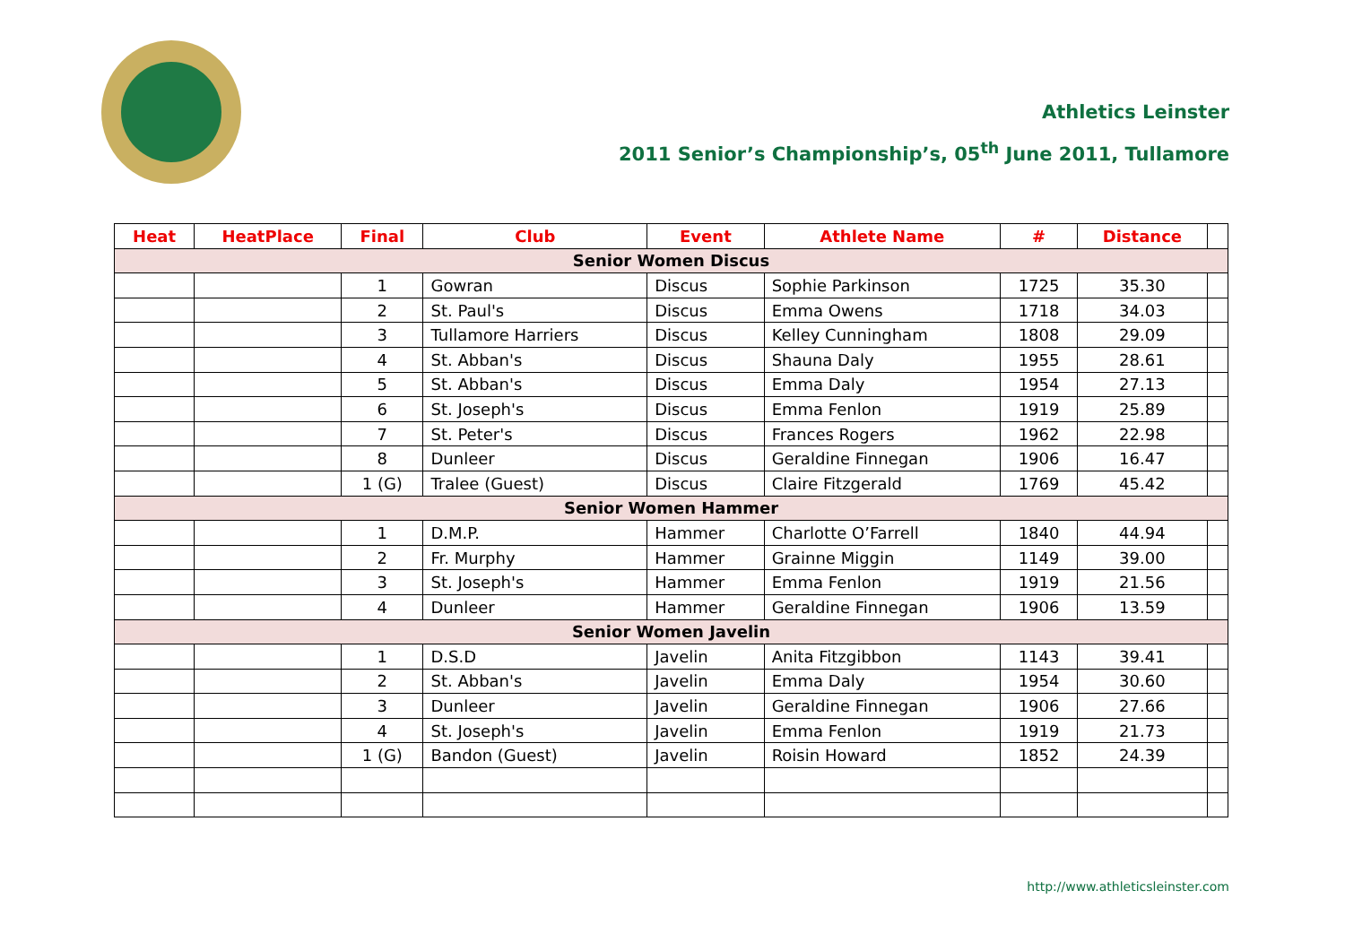Athletics Leinster
2011 Senior’s Championship’s, 05<sup>th</sup> June 2011, Tullamore
| Heat | HeatPlace | Final | Club | Event | Athlete Name | # | Distance | |
| --- | --- | --- | --- | --- | --- | --- | --- | --- |
| Senior Women Discus | | | | | | | | |
| | | 1 | Gowran | Discus | Sophie Parkinson | 1725 | 35.30 | |
| | | 2 | St. Paul's | Discus | Emma Owens | 1718 | 34.03 | |
| | | 3 | Tullamore Harriers | Discus | Kelley Cunningham | 1808 | 29.09 | |
| | | 4 | St. Abban's | Discus | Shauna Daly | 1955 | 28.61 | |
| | | 5 | St. Abban's | Discus | Emma Daly | 1954 | 27.13 | |
| | | 6 | St. Joseph's | Discus | Emma Fenlon | 1919 | 25.89 | |
| | | 7 | St. Peter's | Discus | Frances Rogers | 1962 | 22.98 | |
| | | 8 | Dunleer | Discus | Geraldine Finnegan | 1906 | 16.47 | |
| | | 1 (G) | Tralee (Guest) | Discus | Claire Fitzgerald | 1769 | 45.42 | |
| Senior Women Hammer | | | | | | | | |
| | | 1 | D.M.P. | Hammer | Charlotte O’Farrell | 1840 | 44.94 | |
| | | 2 | Fr. Murphy | Hammer | Grainne Miggin | 1149 | 39.00 | |
| | | 3 | St. Joseph's | Hammer | Emma Fenlon | 1919 | 21.56 | |
| | | 4 | Dunleer | Hammer | Geraldine Finnegan | 1906 | 13.59 | |
| Senior Women Javelin | | | | | | | | |
| | | 1 | D.S.D | Javelin | Anita Fitzgibbon | 1143 | 39.41 | |
| | | 2 | St. Abban's | Javelin | Emma Daly | 1954 | 30.60 | |
| | | 3 | Dunleer | Javelin | Geraldine Finnegan | 1906 | 27.66 | |
| | | 4 | St. Joseph's | Javelin | Emma Fenlon | 1919 | 21.73 | |
| | | 1 (G) | Bandon (Guest) | Javelin | Roisin Howard | 1852 | 24.39 | |
http://www.athleticsleinster.com